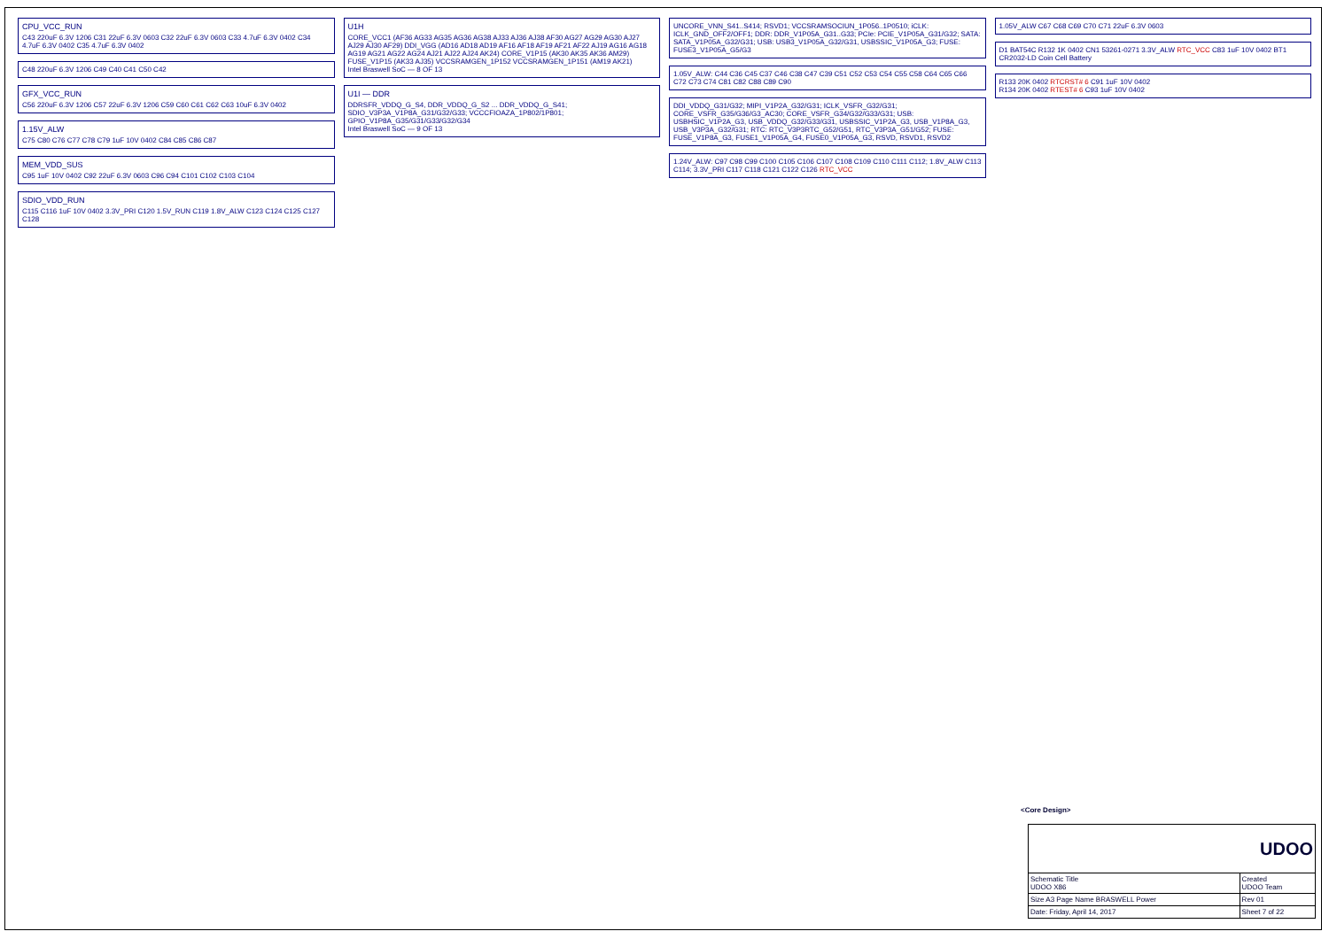CPU_VCC_RUN
C43 220uF 6.3V 1206 C31 22uF 6.3V 0603 C32 22uF 6.3V 0603 C33 4.7uF 6.3V 0402 C34 4.7uF 6.3V 0402 C35 4.7uF 6.3V 0402
C48 220uF 6.3V 1206 C49 C40 C41 C50 C42
GFX_VCC_RUN
C56 220uF 6.3V 1206 C57 22uF 6.3V 1206 C59 C60 C61 C62 C63 10uF 6.3V 0402
1.15V_ALW
C75 C80 C76 C77 C78 C79 1uF 10V 0402 C84 C85 C86 C87
MEM_VDD_SUS
C95 1uF 10V 0402 C92 22uF 6.3V 0603 C96 C94 C101 C102 C103 C104
SDIO_VDD_RUN
C115 C116 1uF 10V 0402 3.3V_PRI C120 1.5V_RUN C119 1.8V_ALW C123 C124 C125 C127 C128
U1H
CORE_VCC1 (AF36 AG33 AG35 AG36 AG38 AJ33 AJ36 AJ38 AF30 AG27 AG29 AG30 AJ27 AJ29 AJ30 AF29) DDI_VGG (AD16 AD18 AD19 AF16 AF18 AF19 AF21 AF22 AJ19 AG16 AG18 AG19 AG21 AG22 AG24 AJ21 AJ22 AJ24 AK24) CORE_V1P15 (AK30 AK35 AK36 AM29) FUSE_V1P15 (AK33 AJ35) VCCSRAMGEN_1P152 VCCSRAMGEN_1P151 (AM19 AK21)
Intel Braswell SoC — 8 OF 13
U1I — DDR
DDRSFR_VDDQ_G_S4, DDR_VDDQ_G_S2 ... DDR_VDDQ_G_S41; SDIO_V3P3A_V1P8A_G31/G32/G33; VCCCFIOAZA_1P802/1P801; GPIO_V1P8A_G35/G31/G33/G32/G34
Intel Braswell SoC — 9 OF 13
UNCORE_VNN_S41..S414; RSVD1; VCCSRAMSOCIUN_1P056..1P0510; iCLK: ICLK_GND_OFF2/OFF1; DDR: DDR_V1P05A_G31..G33; PCIe: PCIE_V1P05A_G31/G32; SATA: SATA_V1P05A_G32/G31; USB: USB3_V1P05A_G32/G31, USBSSIC_V1P05A_G3; FUSE: FUSE3_V1P05A_G5/G3
1.05V_ALW: C44 C36 C45 C37 C46 C38 C47 C39 C51 C52 C53 C54 C55 C58 C64 C65 C66 C72 C73 C74 C81 C82 C88 C89 C90
DDI_VDDQ_G31/G32; MIPI_V1P2A_G32/G31; ICLK_VSFR_G32/G31; CORE_VSFR_G35/G36/G3_AC30; CORE_VSFR_G34/G32/G33/G31; USB: USBHSIC_V1P2A_G3, USB_VDDQ_G32/G33/G31, USBSSIC_V1P2A_G3, USB_V1P8A_G3, USB_V3P3A_G32/G31; RTC: RTC_V3P3RTC_G52/G51, RTC_V3P3A_G51/G52; FUSE: FUSE_V1P8A_G3, FUSE1_V1P05A_G4, FUSE0_V1P05A_G3, RSVD, RSVD1, RSVD2
1.24V_ALW: C97 C98 C99 C100 C105 C106 C107 C108 C109 C110 C111 C112; 1.8V_ALW C113 C114; 3.3V_PRI C117 C118 C121 C122 C126 RTC_VCC
1.05V_ALW C67 C68 C69 C70 C71 22uF 6.3V 0603
D1 BAT54C R132 1K 0402 CN1 53261-0271 3.3V_ALW RTC_VCC C83 1uF 10V 0402 BT1 CR2032-LD Coin Cell Battery
R133 20K 0402 RTCRST# 6 C91 1uF 10V 0402
R134 20K 0402 RTEST# 6 C93 1uF 10V 0402
<Core Design>
| UDOO | |
| Schematic Title UDOO X86 | Created UDOO Team |
| Size A3 Page Name BRASWELL Power | Rev 01 |
| Date: Friday, April 14, 2017 | Sheet 7 of 22 |